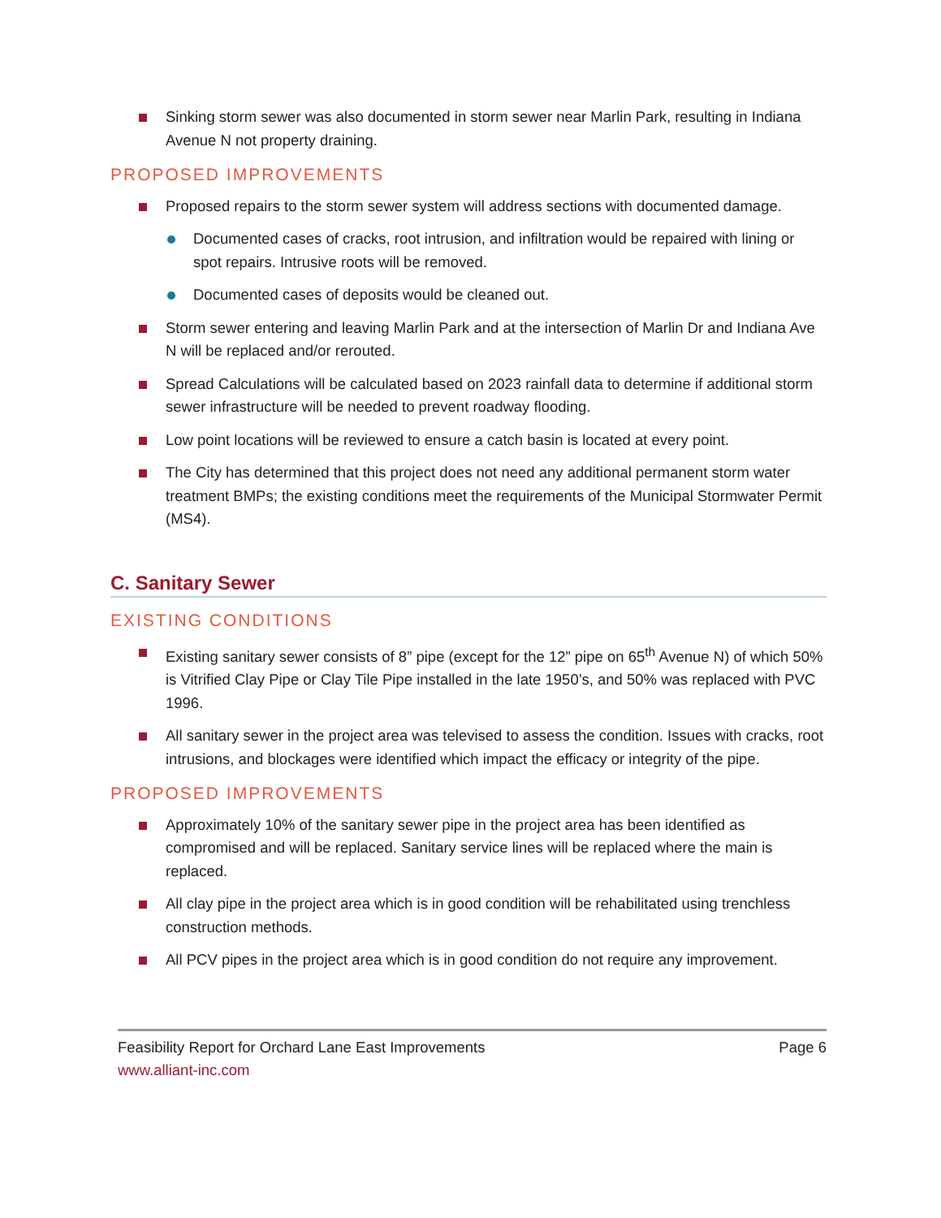Sinking storm sewer was also documented in storm sewer near Marlin Park, resulting in Indiana Avenue N not property draining.
PROPOSED IMPROVEMENTS
Proposed repairs to the storm sewer system will address sections with documented damage.
Documented cases of cracks, root intrusion, and infiltration would be repaired with lining or spot repairs. Intrusive roots will be removed.
Documented cases of deposits would be cleaned out.
Storm sewer entering and leaving Marlin Park and at the intersection of Marlin Dr and Indiana Ave N will be replaced and/or rerouted.
Spread Calculations will be calculated based on 2023 rainfall data to determine if additional storm sewer infrastructure will be needed to prevent roadway flooding.
Low point locations will be reviewed to ensure a catch basin is located at every point.
The City has determined that this project does not need any additional permanent storm water treatment BMPs; the existing conditions meet the requirements of the Municipal Stormwater Permit (MS4).
C. Sanitary Sewer
EXISTING CONDITIONS
Existing sanitary sewer consists of 8” pipe (except for the 12” pipe on 65<sup>th</sup> Avenue N) of which 50% is Vitrified Clay Pipe or Clay Tile Pipe installed in the late 1950’s, and 50% was replaced with PVC 1996.
All sanitary sewer in the project area was televised to assess the condition. Issues with cracks, root intrusions, and blockages were identified which impact the efficacy or integrity of the pipe.
PROPOSED IMPROVEMENTS
Approximately 10% of the sanitary sewer pipe in the project area has been identified as compromised and will be replaced. Sanitary service lines will be replaced where the main is replaced.
All clay pipe in the project area which is in good condition will be rehabilitated using trenchless construction methods.
All PCV pipes in the project area which is in good condition do not require any improvement.
Feasibility Report for Orchard Lane East Improvements
www.alliant-inc.com
Page 6